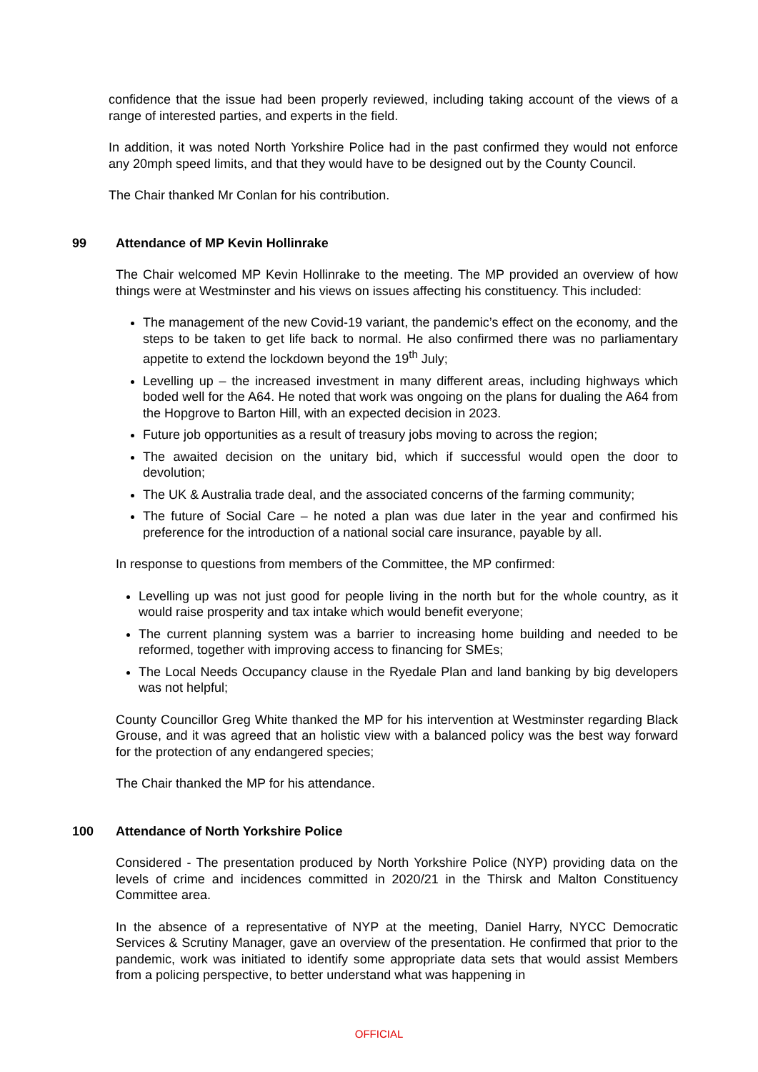confidence that the issue had been properly reviewed, including taking account of the views of a range of interested parties, and experts in the field.
In addition, it was noted North Yorkshire Police had in the past confirmed they would not enforce any 20mph speed limits, and that they would have to be designed out by the County Council.
The Chair thanked Mr Conlan for his contribution.
99 Attendance of MP Kevin Hollinrake
The Chair welcomed MP Kevin Hollinrake to the meeting. The MP provided an overview of how things were at Westminster and his views on issues affecting his constituency. This included:
The management of the new Covid-19 variant, the pandemic’s effect on the economy, and the steps to be taken to get life back to normal. He also confirmed there was no parliamentary appetite to extend the lockdown beyond the 19<sup>th</sup> July;
Levelling up – the increased investment in many different areas, including highways which boded well for the A64. He noted that work was ongoing on the plans for dualing the A64 from the Hopgrove to Barton Hill, with an expected decision in 2023.
Future job opportunities as a result of treasury jobs moving to across the region;
The awaited decision on the unitary bid, which if successful would open the door to devolution;
The UK & Australia trade deal, and the associated concerns of the farming community;
The future of Social Care – he noted a plan was due later in the year and confirmed his preference for the introduction of a national social care insurance, payable by all.
In response to questions from members of the Committee, the MP confirmed:
Levelling up was not just good for people living in the north but for the whole country, as it would raise prosperity and tax intake which would benefit everyone;
The current planning system was a barrier to increasing home building and needed to be reformed, together with improving access to financing for SMEs;
The Local Needs Occupancy clause in the Ryedale Plan and land banking by big developers was not helpful;
County Councillor Greg White thanked the MP for his intervention at Westminster regarding Black Grouse, and it was agreed that an holistic view with a balanced policy was the best way forward for the protection of any endangered species;
The Chair thanked the MP for his attendance.
100 Attendance of North Yorkshire Police
Considered - The presentation produced by North Yorkshire Police (NYP) providing data on the levels of crime and incidences committed in 2020/21 in the Thirsk and Malton Constituency Committee area.
In the absence of a representative of NYP at the meeting, Daniel Harry, NYCC Democratic Services & Scrutiny Manager, gave an overview of the presentation. He confirmed that prior to the pandemic, work was initiated to identify some appropriate data sets that would assist Members from a policing perspective, to better understand what was happening in
OFFICIAL